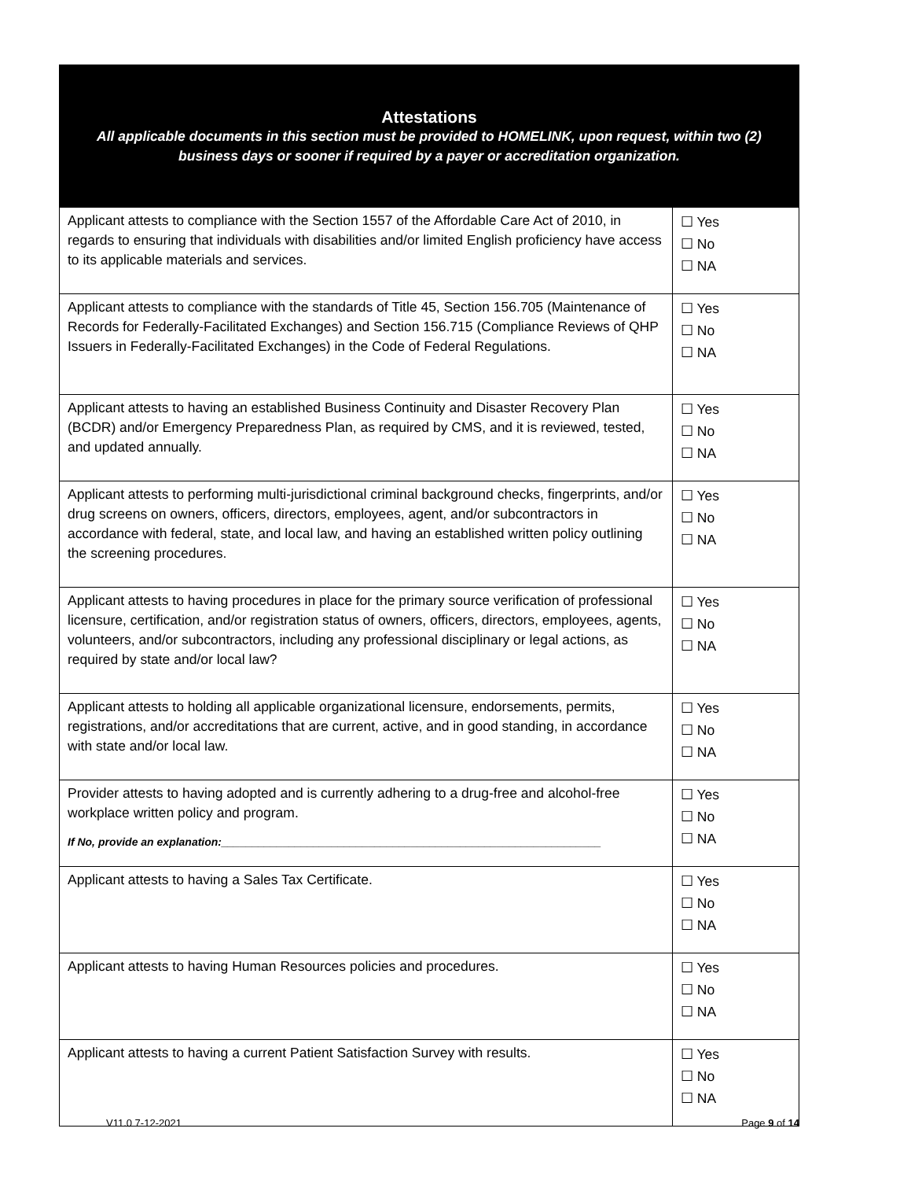| Attestations All applicable documents in this section must be provided to HOMELINK, upon request, within two (2) business days or sooner if required by a payer or accreditation organization. | |
| --- | --- |
| Applicant attests to compliance with the Section 1557 of the Affordable Care Act of 2010, in regards to ensuring that individuals with disabilities and/or limited English proficiency have access to its applicable materials and services. | ☐ Yes ☐ No ☐ NA |
| Applicant attests to compliance with the standards of Title 45, Section 156.705 (Maintenance of Records for Federally-Facilitated Exchanges) and Section 156.715 (Compliance Reviews of QHP Issuers in Federally-Facilitated Exchanges) in the Code of Federal Regulations. | ☐ Yes ☐ No ☐ NA |
| Applicant attests to having an established Business Continuity and Disaster Recovery Plan (BCDR) and/or Emergency Preparedness Plan, as required by CMS, and it is reviewed, tested, and updated annually. | ☐ Yes ☐ No ☐ NA |
| Applicant attests to performing multi-jurisdictional criminal background checks, fingerprints, and/or drug screens on owners, officers, directors, employees, agent, and/or subcontractors in accordance with federal, state, and local law, and having an established written policy outlining the screening procedures. | ☐ Yes ☐ No ☐ NA |
| Applicant attests to having procedures in place for the primary source verification of professional licensure, certification, and/or registration status of owners, officers, directors, employees, agents, volunteers, and/or subcontractors, including any professional disciplinary or legal actions, as required by state and/or local law? | ☐ Yes ☐ No ☐ NA |
| Applicant attests to holding all applicable organizational licensure, endorsements, permits, registrations, and/or accreditations that are current, active, and in good standing, in accordance with state and/or local law. | ☐ Yes ☐ No ☐ NA |
| Provider attests to having adopted and is currently adhering to a drug-free and alcohol-free workplace written policy and program. If No, provide an explanation:______________________________________________________________ | ☐ Yes ☐ No ☐ NA |
| Applicant attests to having a Sales Tax Certificate. | ☐ Yes ☐ No ☐ NA |
| Applicant attests to having Human Resources policies and procedures. | ☐ Yes ☐ No ☐ NA |
| Applicant attests to having a current Patient Satisfaction Survey with results. | ☐ Yes ☐ No ☐ NA |
V11.0 7-12-2021 Page 9 of 14